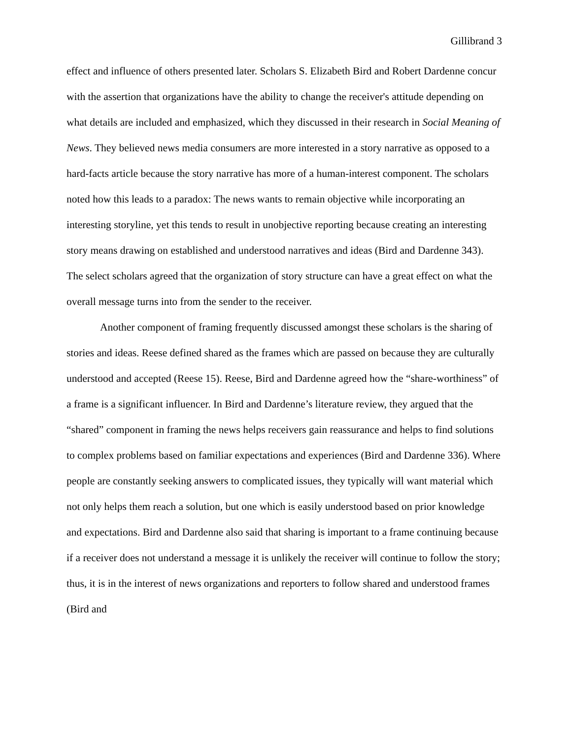Gillibrand 3
effect and influence of others presented later. Scholars S. Elizabeth Bird and Robert Dardenne concur with the assertion that organizations have the ability to change the receiver's attitude depending on what details are included and emphasized, which they discussed in their research in Social Meaning of News. They believed news media consumers are more interested in a story narrative as opposed to a hard-facts article because the story narrative has more of a human-interest component. The scholars noted how this leads to a paradox: The news wants to remain objective while incorporating an interesting storyline, yet this tends to result in unobjective reporting because creating an interesting story means drawing on established and understood narratives and ideas (Bird and Dardenne 343). The select scholars agreed that the organization of story structure can have a great effect on what the overall message turns into from the sender to the receiver.
Another component of framing frequently discussed amongst these scholars is the sharing of stories and ideas. Reese defined shared as the frames which are passed on because they are culturally understood and accepted (Reese 15). Reese, Bird and Dardenne agreed how the “share-worthiness” of a frame is a significant influencer. In Bird and Dardenne’s literature review, they argued that the “shared” component in framing the news helps receivers gain reassurance and helps to find solutions to complex problems based on familiar expectations and experiences (Bird and Dardenne 336). Where people are constantly seeking answers to complicated issues, they typically will want material which not only helps them reach a solution, but one which is easily understood based on prior knowledge and expectations. Bird and Dardenne also said that sharing is important to a frame continuing because if a receiver does not understand a message it is unlikely the receiver will continue to follow the story; thus, it is in the interest of news organizations and reporters to follow shared and understood frames (Bird and